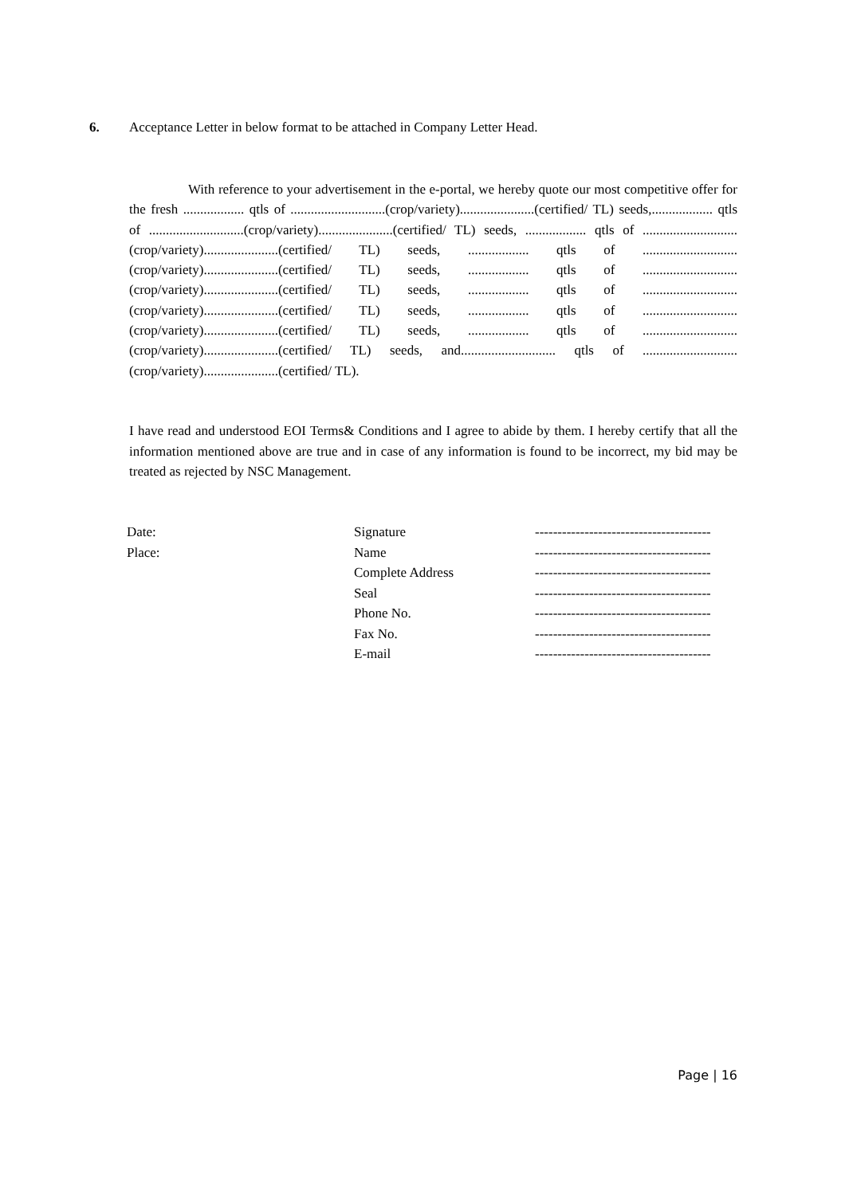6. Acceptance Letter in below format to be attached in Company Letter Head.
With reference to your advertisement in the e-portal, we hereby quote our most competitive offer for the fresh .................. qtls of ............................(crop/variety)......................(certified/ TL) seeds,.................. qtls of ............................(crop/variety)......................(certified/ TL) seeds, .................. qtls of ............................(crop/variety)......................(certified/ TL) seeds, .................. qtls of ............................(crop/variety)......................(certified/ TL) seeds, .................. qtls of ............................(crop/variety)......................(certified/ TL) seeds, .................. qtls of ............................(crop/variety)......................(certified/ TL) seeds, .................. qtls of ............................(crop/variety)......................(certified/ TL) seeds, .................. qtls of ............................(crop/variety)......................(certified/ TL) seeds, and............................ qtls of ............................(crop/variety)......................(certified/ TL).
I have read and understood EOI Terms& Conditions and I agree to abide by them. I hereby certify that all the information mentioned above are true and in case of any information is found to be incorrect, my bid may be treated as rejected by NSC Management.
| Date: | Signature | --------------------------------------- |
| Place: | Name | --------------------------------------- |
| | Complete Address | --------------------------------------- |
| | Seal | --------------------------------------- |
| | Phone No. | --------------------------------------- |
| | Fax No. | --------------------------------------- |
| | E-mail | --------------------------------------- |
Page | 16